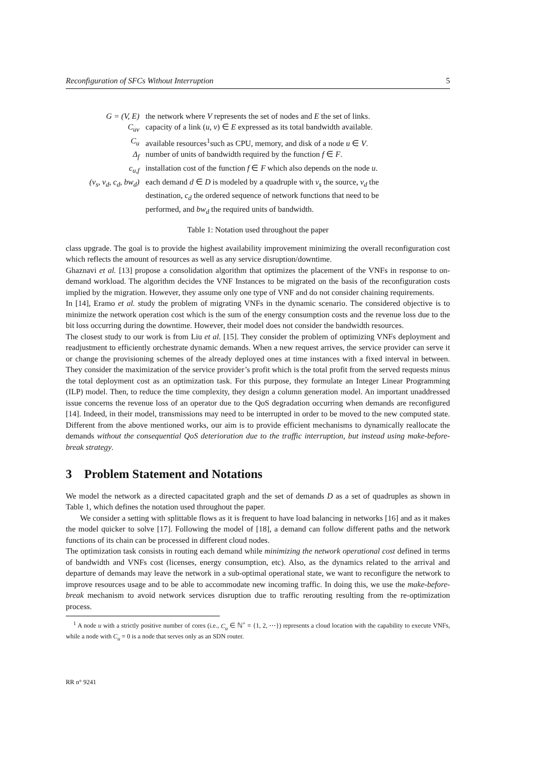Reconfiguration of SFCs Without Interruption 5
| G = (V, E) | the network where V represents the set of nodes and E the set of links. |
| C<sub>uv</sub> | capacity of a link ( u , v ) ∈ E expressed as its total bandwidth available. |
| C<sub>u</sub> | available resources<sup>1</sup>such as CPU, memory, and disk of a node u ∈ V . |
| Δ<sub>f</sub> | number of units of bandwidth required by the function f ∈ F . |
| c<sub>u,f</sub> | installation cost of the function f ∈ F which also depends on the node u . |
| (v<sub>s</sub>, v<sub>d</sub>, c<sub>d</sub>, bw<sub>d</sub>) | each demand d ∈ D is modeled by a quadruple with v<sub>s</sub> the source, v<sub>d</sub> the destination, c<sub>d</sub> the ordered sequence of network functions that need to be performed, and bw<sub>d</sub> the required units of bandwidth. |
Table 1: Notation used throughout the paper
class upgrade. The goal is to provide the highest availability improvement minimizing the overall reconfiguration cost which reflects the amount of resources as well as any service disruption/downtime.
Ghaznavi et al. [13] propose a consolidation algorithm that optimizes the placement of the VNFs in response to on-demand workload. The algorithm decides the VNF Instances to be migrated on the basis of the reconfiguration costs implied by the migration. However, they assume only one type of VNF and do not consider chaining requirements.
In [14], Eramo et al. study the problem of migrating VNFs in the dynamic scenario. The considered objective is to minimize the network operation cost which is the sum of the energy consumption costs and the revenue loss due to the bit loss occurring during the downtime. However, their model does not consider the bandwidth resources.
The closest study to our work is from Liu et al. [15]. They consider the problem of optimizing VNFs deployment and readjustment to efficiently orchestrate dynamic demands. When a new request arrives, the service provider can serve it or change the provisioning schemes of the already deployed ones at time instances with a fixed interval in between. They consider the maximization of the service provider’s profit which is the total profit from the served requests minus the total deployment cost as an optimization task. For this purpose, they formulate an Integer Linear Programming (ILP) model. Then, to reduce the time complexity, they design a column generation model. An important unaddressed issue concerns the revenue loss of an operator due to the QoS degradation occurring when demands are reconfigured [14]. Indeed, in their model, transmissions may need to be interrupted in order to be moved to the new computed state. Different from the above mentioned works, our aim is to provide efficient mechanisms to dynamically reallocate the demands without the consequential QoS deterioration due to the traffic interruption, but instead using make-before-break strategy.
3 Problem Statement and Notations
We model the network as a directed capacitated graph and the set of demands D as a set of quadruples as shown in Table 1, which defines the notation used throughout the paper.
We consider a setting with splittable flows as it is frequent to have load balancing in networks [16] and as it makes the model quicker to solve [17]. Following the model of [18], a demand can follow different paths and the network functions of its chain can be processed in different cloud nodes.
The optimization task consists in routing each demand while minimizing the network operational cost defined in terms of bandwidth and VNFs cost (licenses, energy consumption, etc). Also, as the dynamics related to the arrival and departure of demands may leave the network in a sub-optimal operational state, we want to reconfigure the network to improve resources usage and to be able to accommodate new incoming traffic. In doing this, we use the make-before-break mechanism to avoid network services disruption due to traffic rerouting resulting from the re-optimization process.
<sup>1</sup> A node u with a strictly positive number of cores (i.e., C<sub>u</sub> ∈ ℕ<sup>+</sup> = {1, 2, ⋯}) represents a cloud location with the capability to execute VNFs, while a node with C<sub>u</sub> = 0 is a node that serves only as an SDN router.
RR n° 9241